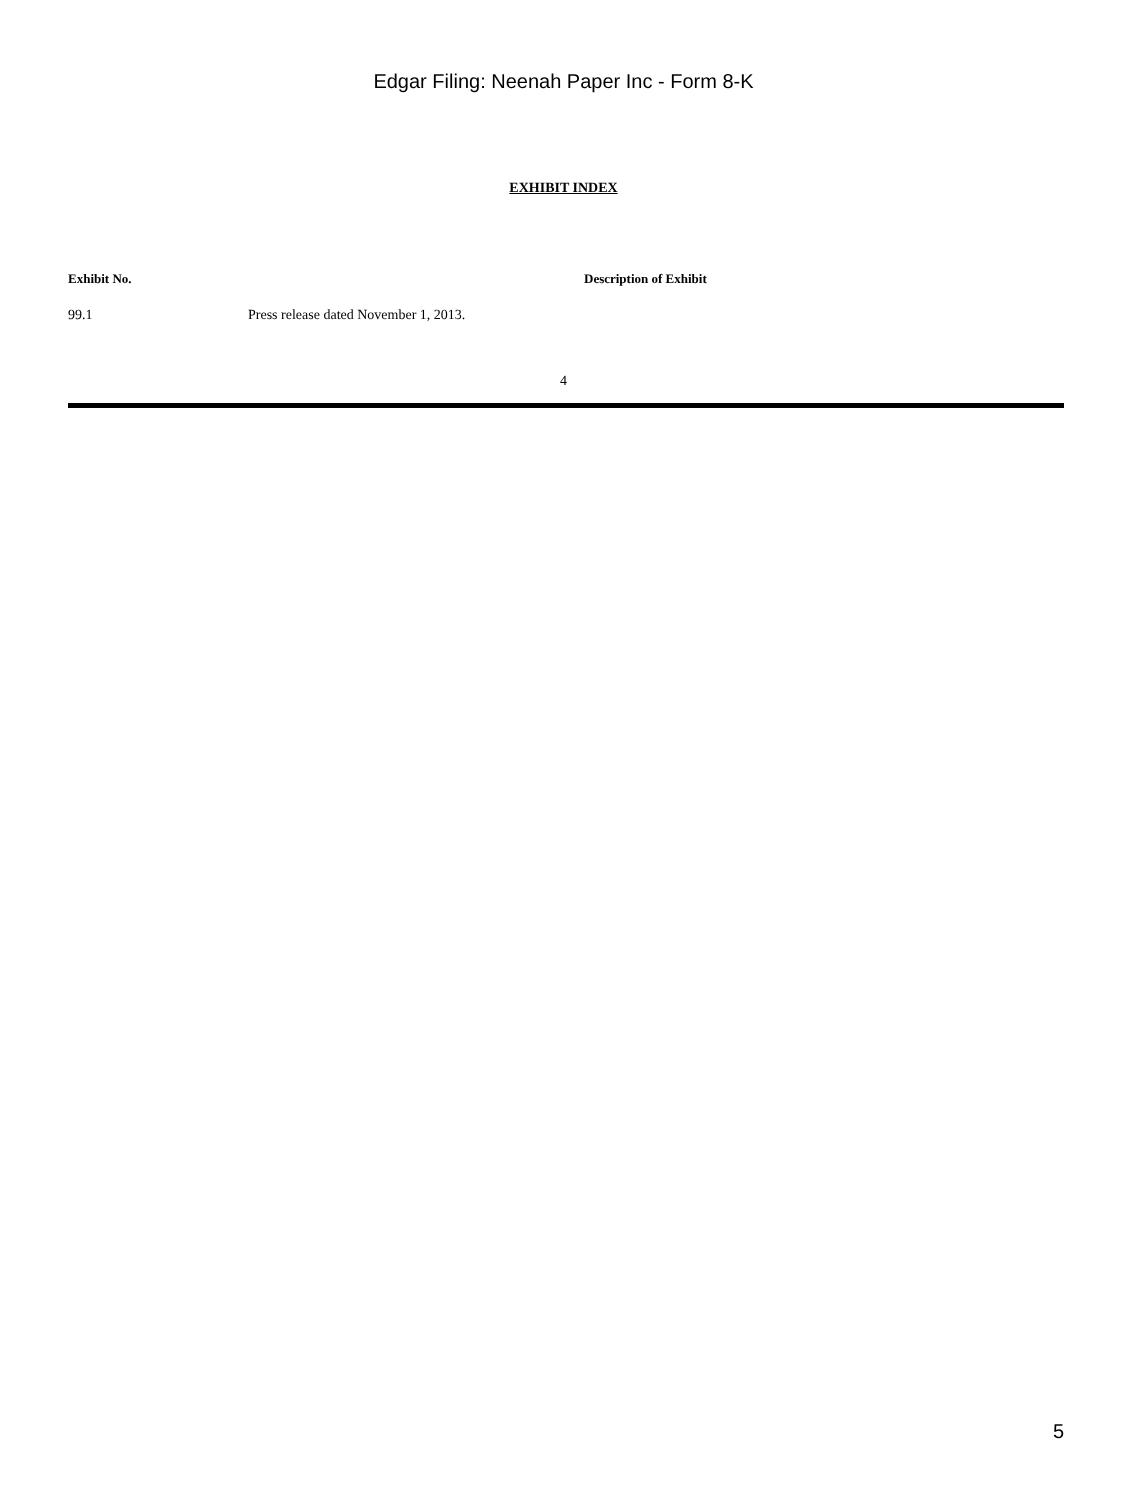Edgar Filing: Neenah Paper Inc - Form 8-K
EXHIBIT INDEX
| Exhibit No. | Description of Exhibit |
| --- | --- |
| 99.1 | Press release dated November 1, 2013. |
4
5